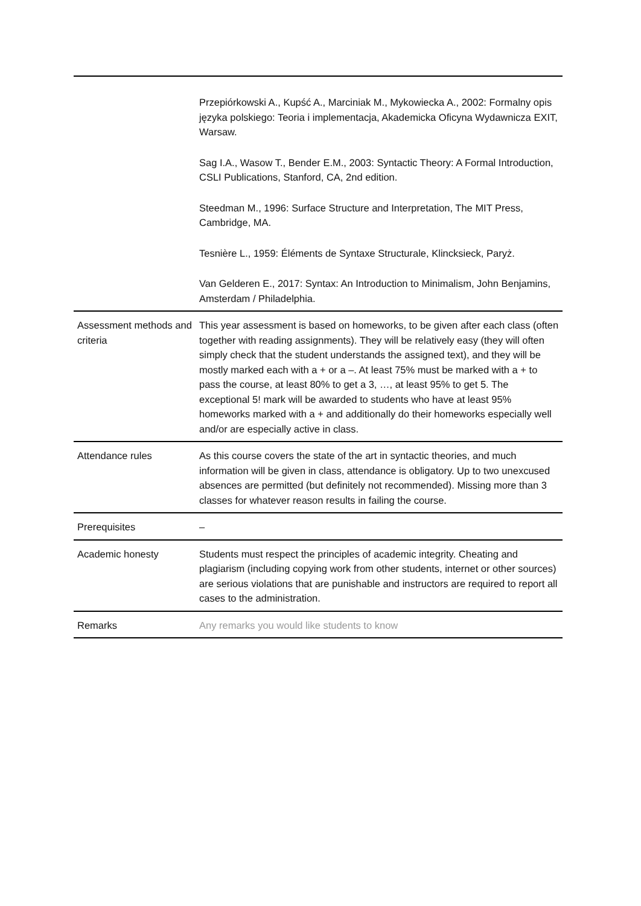| | Przepiórkowski A., Kupść A., Marciniak M., Mykowiecka A., 2002: Formalny opis języka polskiego: Teoria i implementacja, Akademicka Oficyna Wydawnicza EXIT, Warsaw. Sag I.A., Wasow T., Bender E.M., 2003: Syntactic Theory: A Formal Introduction, CSLI Publications, Stanford, CA, 2nd edition. Steedman M., 1996: Surface Structure and Interpretation, The MIT Press, Cambridge, MA. Tesnière L., 1959: Éléments de Syntaxe Structurale, Klincksieck, Paryż. Van Gelderen E., 2017: Syntax: An Introduction to Minimalism, John Benjamins, Amsterdam / Philadelphia. |
| Assessment methods and criteria | This year assessment is based on homeworks, to be given after each class (often together with reading assignments). They will be relatively easy (they will often simply check that the student understands the assigned text), and they will be mostly marked each with a + or a –. At least 75% must be marked with a + to pass the course, at least 80% to get a 3, …, at least 95% to get 5. The exceptional 5! mark will be awarded to students who have at least 95% homeworks marked with a + and additionally do their homeworks especially well and/or are especially active in class. |
| Attendance rules | As this course covers the state of the art in syntactic theories, and much information will be given in class, attendance is obligatory. Up to two unexcused absences are permitted (but definitely not recommended). Missing more than 3 classes for whatever reason results in failing the course. |
| Prerequisites | – |
| Academic honesty | Students must respect the principles of academic integrity. Cheating and plagiarism (including copying work from other students, internet or other sources) are serious violations that are punishable and instructors are required to report all cases to the administration. |
| Remarks | Any remarks you would like students to know |